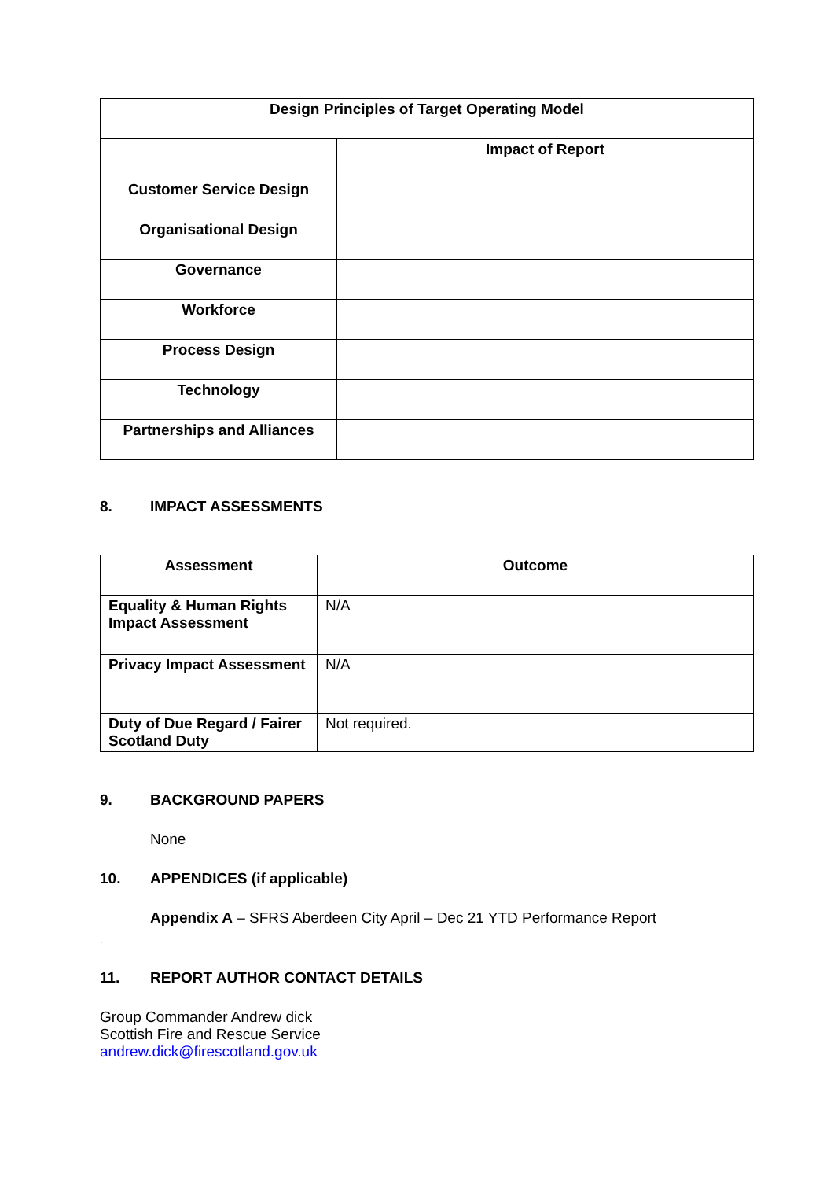| Design Principles of Target Operating Model | |
| --- | --- |
| | Impact of Report |
| Customer Service Design | |
| Organisational Design | |
| Governance | |
| Workforce | |
| Process Design | |
| Technology | |
| Partnerships and Alliances | |
8. IMPACT ASSESSMENTS
| Assessment | Outcome |
| --- | --- |
| Equality & Human Rights Impact Assessment | N/A |
| Privacy Impact Assessment | N/A |
| Duty of Due Regard / Fairer Scotland Duty | Not required. |
9. BACKGROUND PAPERS
None
10. APPENDICES (if applicable)
Appendix A – SFRS Aberdeen City April – Dec 21 YTD Performance Report
.
11. REPORT AUTHOR CONTACT DETAILS
Group Commander Andrew dick
Scottish Fire and Rescue Service
andrew.dick@firescotland.gov.uk